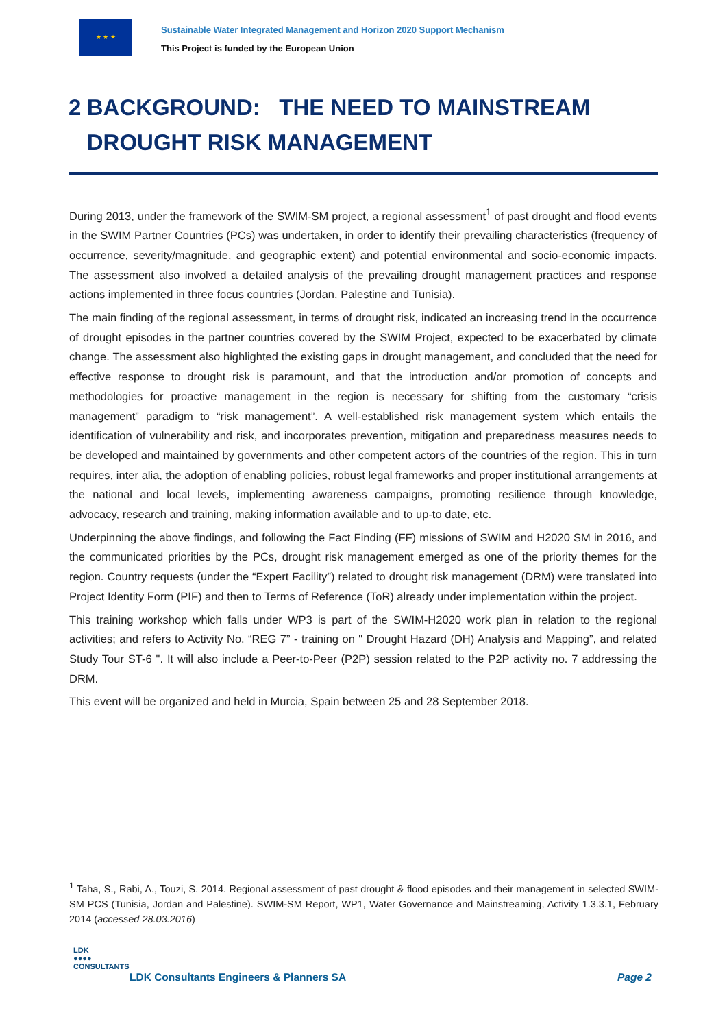★ ★ ★
Sustainable Water Integrated Management and Horizon 2020 Support Mechanism
This Project is funded by the European Union
2 BACKGROUND: THE NEED TO MAINSTREAM DROUGHT RISK MANAGEMENT
During 2013, under the framework of the SWIM-SM project, a regional assessment<sup>1</sup> of past drought and flood events in the SWIM Partner Countries (PCs) was undertaken, in order to identify their prevailing characteristics (frequency of occurrence, severity/magnitude, and geographic extent) and potential environmental and socio-economic impacts. The assessment also involved a detailed analysis of the prevailing drought management practices and response actions implemented in three focus countries (Jordan, Palestine and Tunisia).
The main finding of the regional assessment, in terms of drought risk, indicated an increasing trend in the occurrence of drought episodes in the partner countries covered by the SWIM Project, expected to be exacerbated by climate change. The assessment also highlighted the existing gaps in drought management, and concluded that the need for effective response to drought risk is paramount, and that the introduction and/or promotion of concepts and methodologies for proactive management in the region is necessary for shifting from the customary “crisis management” paradigm to “risk management”. A well-established risk management system which entails the identification of vulnerability and risk, and incorporates prevention, mitigation and preparedness measures needs to be developed and maintained by governments and other competent actors of the countries of the region. This in turn requires, inter alia, the adoption of enabling policies, robust legal frameworks and proper institutional arrangements at the national and local levels, implementing awareness campaigns, promoting resilience through knowledge, advocacy, research and training, making information available and to up-to date, etc.
Underpinning the above findings, and following the Fact Finding (FF) missions of SWIM and H2020 SM in 2016, and the communicated priorities by the PCs, drought risk management emerged as one of the priority themes for the region. Country requests (under the “Expert Facility”) related to drought risk management (DRM) were translated into Project Identity Form (PIF) and then to Terms of Reference (ToR) already under implementation within the project.
This training workshop which falls under WP3 is part of the SWIM-H2020 work plan in relation to the regional activities; and refers to Activity No. “REG 7” - training on " Drought Hazard (DH) Analysis and Mapping”, and related Study Tour ST-6 ". It will also include a Peer-to-Peer (P2P) session related to the P2P activity no. 7 addressing the DRM.
This event will be organized and held in Murcia, Spain between 25 and 28 September 2018.
<sup>1</sup> Taha, S., Rabi, A., Touzi, S. 2014. Regional assessment of past drought & flood episodes and their management in selected SWIM-SM PCS (Tunisia, Jordan and Palestine). SWIM-SM Report, WP1, Water Governance and Mainstreaming, Activity 1.3.3.1, February 2014 (accessed 28.03.2016)
LDK
●●●●
CONSULTANTS
LDK Consultants Engineers & Planners SA
Page 2